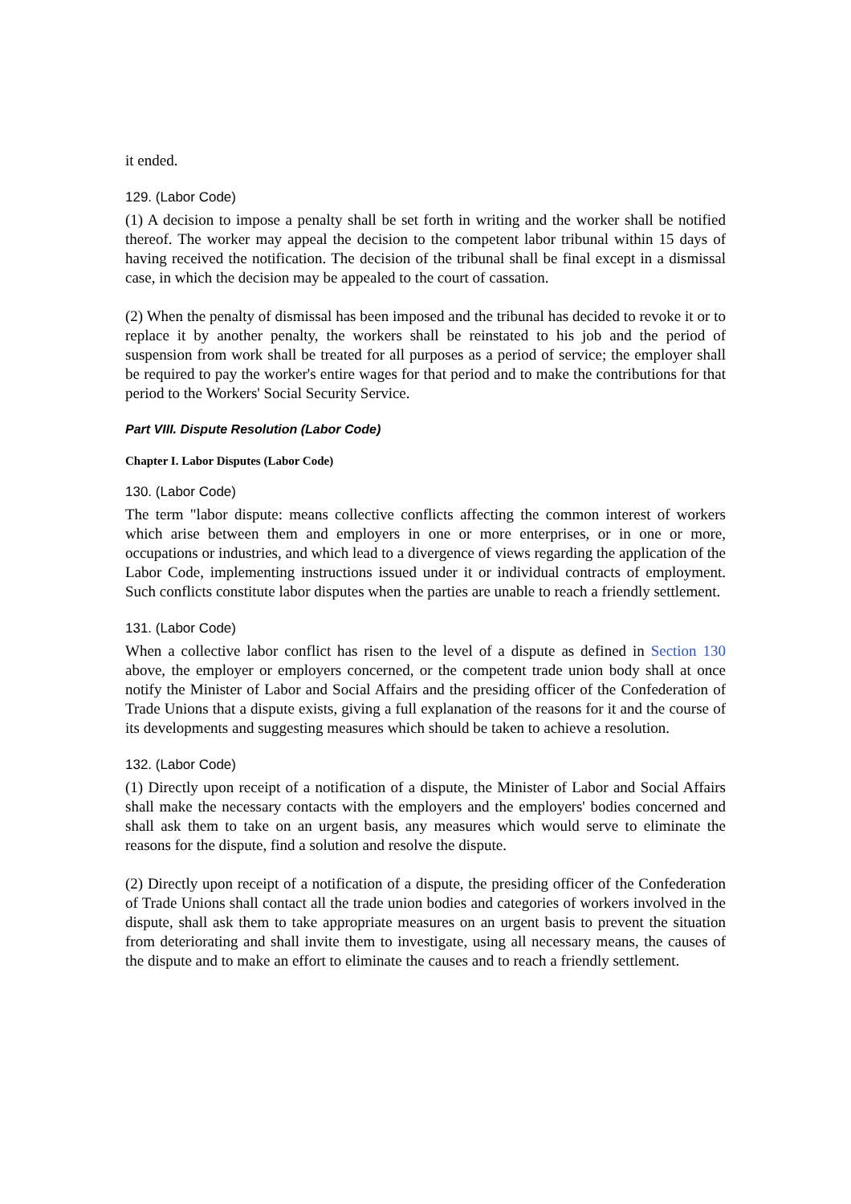it ended.
129. (Labor Code)
(1) A decision to impose a penalty shall be set forth in writing and the worker shall be notified thereof. The worker may appeal the decision to the competent labor tribunal within 15 days of having received the notification. The decision of the tribunal shall be final except in a dismissal case, in which the decision may be appealed to the court of cassation.
(2) When the penalty of dismissal has been imposed and the tribunal has decided to revoke it or to replace it by another penalty, the workers shall be reinstated to his job and the period of suspension from work shall be treated for all purposes as a period of service; the employer shall be required to pay the worker's entire wages for that period and to make the contributions for that period to the Workers' Social Security Service.
Part VIII. Dispute Resolution (Labor Code)
Chapter I. Labor Disputes (Labor Code)
130. (Labor Code)
The term "labor dispute: means collective conflicts affecting the common interest of workers which arise between them and employers in one or more enterprises, or in one or more, occupations or industries, and which lead to a divergence of views regarding the application of the Labor Code, implementing instructions issued under it or individual contracts of employment. Such conflicts constitute labor disputes when the parties are unable to reach a friendly settlement.
131. (Labor Code)
When a collective labor conflict has risen to the level of a dispute as defined in Section 130 above, the employer or employers concerned, or the competent trade union body shall at once notify the Minister of Labor and Social Affairs and the presiding officer of the Confederation of Trade Unions that a dispute exists, giving a full explanation of the reasons for it and the course of its developments and suggesting measures which should be taken to achieve a resolution.
132. (Labor Code)
(1) Directly upon receipt of a notification of a dispute, the Minister of Labor and Social Affairs shall make the necessary contacts with the employers and the employers' bodies concerned and shall ask them to take on an urgent basis, any measures which would serve to eliminate the reasons for the dispute, find a solution and resolve the dispute.
(2) Directly upon receipt of a notification of a dispute, the presiding officer of the Confederation of Trade Unions shall contact all the trade union bodies and categories of workers involved in the dispute, shall ask them to take appropriate measures on an urgent basis to prevent the situation from deteriorating and shall invite them to investigate, using all necessary means, the causes of the dispute and to make an effort to eliminate the causes and to reach a friendly settlement.